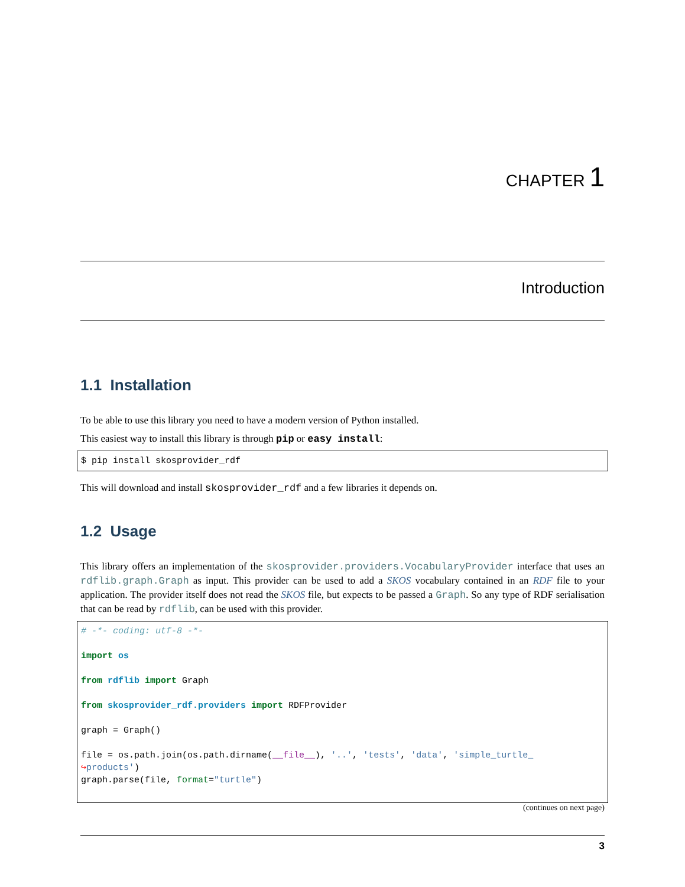CHAPTER 1
Introduction
1.1 Installation
To be able to use this library you need to have a modern version of Python installed.
This easiest way to install this library is through pip or easy install:
$ pip install skosprovider_rdf
This will download and install skosprovider_rdf and a few libraries it depends on.
1.2 Usage
This library offers an implementation of the skosprovider.providers.VocabularyProvider interface that uses an rdflib.graph.Graph as input. This provider can be used to add a SKOS vocabulary contained in an RDF file to your application. The provider itself does not read the SKOS file, but expects to be passed a Graph. So any type of RDF serialisation that can be read by rdflib, can be used with this provider.
# -*- coding: utf-8 -*-

import os

from rdflib import Graph

from skosprovider_rdf.providers import RDFProvider

graph = Graph()

file = os.path.join(os.path.dirname(__file__), '..', 'tests', 'data', 'simple_turtle_
↪products')
graph.parse(file, format="turtle")
(continues on next page)
3